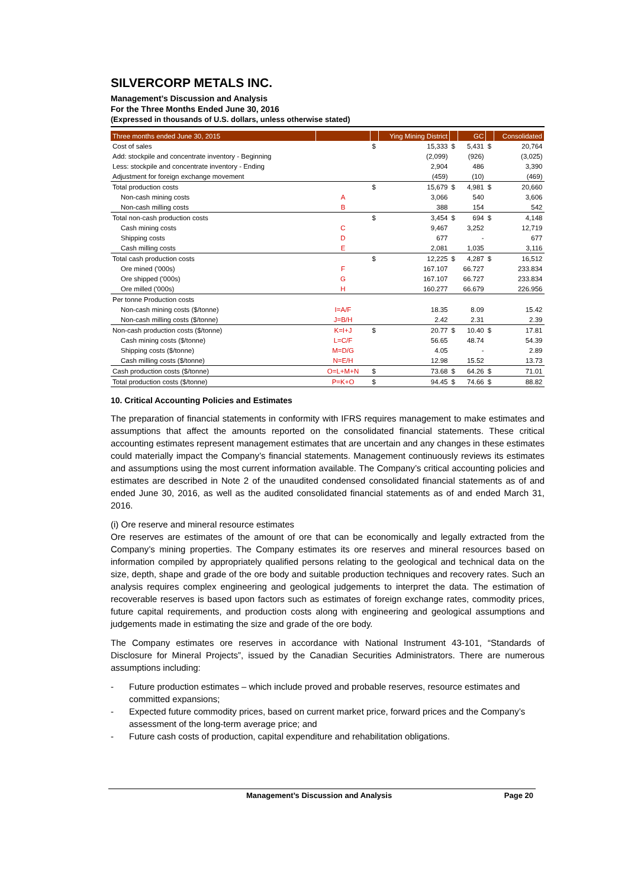SILVERCORP METALS INC.
Management’s Discussion and Analysis
For the Three Months Ended June 30, 2016
(Expressed in thousands of U.S. dollars, unless otherwise stated)
| Three months ended June 30, 2015 | | | Ying Mining District | | GC | | Consolidated |
| --- | --- | --- | --- | --- | --- | --- | --- |
| Cost of sales | | $ | 15,333 | $ | 5,431 | $ | 20,764 |
| Add: stockpile and concentrate inventory - Beginning | | | (2,099) | | (926) | | (3,025) |
| Less: stockpile and concentrate inventory - Ending | | | 2,904 | | 486 | | 3,390 |
| Adjustment for foreign exchange movement | | | (459) | | (10) | | (469) |
| Total production costs | | $ | 15,679 | $ | 4,981 | $ | 20,660 |
| Non-cash mining costs | A | | 3,066 | | 540 | | 3,606 |
| Non-cash milling costs | B | | 388 | | 154 | | 542 |
| Total non-cash production costs | | $ | 3,454 | $ | 694 | $ | 4,148 |
| Cash mining costs | C | | 9,467 | | 3,252 | | 12,719 |
| Shipping costs | D | | 677 | | - | | 677 |
| Cash milling costs | E | | 2,081 | | 1,035 | | 3,116 |
| Total cash production costs | | $ | 12,225 | $ | 4,287 | $ | 16,512 |
| Ore mined ('000s) | F | | 167.107 | | 66.727 | | 233.834 |
| Ore shipped ('000s) | G | | 167.107 | | 66.727 | | 233.834 |
| Ore milled ('000s) | H | | 160.277 | | 66.679 | | 226.956 |
| Per tonne Production costs | | | | | | | |
| Non-cash mining costs ($/tonne) | I=A/F | | 18.35 | | 8.09 | | 15.42 |
| Non-cash milling costs ($/tonne) | J=B/H | | 2.42 | | 2.31 | | 2.39 |
| Non-cash production costs ($/tonne) | K=I+J | $ | 20.77 | $ | 10.40 | $ | 17.81 |
| Cash mining costs ($/tonne) | L=C/F | | 56.65 | | 48.74 | | 54.39 |
| Shipping costs ($/tonne) | M=D/G | | 4.05 | | - | | 2.89 |
| Cash milling costs ($/tonne) | N=E/H | | 12.98 | | 15.52 | | 13.73 |
| Cash production costs ($/tonne) | O=L+M+N | $ | 73.68 | $ | 64.26 | $ | 71.01 |
| Total production costs ($/tonne) | P=K+O | $ | 94.45 | $ | 74.66 | $ | 88.82 |
10. Critical Accounting Policies and Estimates
The preparation of financial statements in conformity with IFRS requires management to make estimates and assumptions that affect the amounts reported on the consolidated financial statements. These critical accounting estimates represent management estimates that are uncertain and any changes in these estimates could materially impact the Company’s financial statements. Management continuously reviews its estimates and assumptions using the most current information available. The Company’s critical accounting policies and estimates are described in Note 2 of the unaudited condensed consolidated financial statements as of and ended June 30, 2016, as well as the audited consolidated financial statements as of and ended March 31, 2016.
(i) Ore reserve and mineral resource estimates
Ore reserves are estimates of the amount of ore that can be economically and legally extracted from the Company’s mining properties. The Company estimates its ore reserves and mineral resources based on information compiled by appropriately qualified persons relating to the geological and technical data on the size, depth, shape and grade of the ore body and suitable production techniques and recovery rates. Such an analysis requires complex engineering and geological judgements to interpret the data. The estimation of recoverable reserves is based upon factors such as estimates of foreign exchange rates, commodity prices, future capital requirements, and production costs along with engineering and geological assumptions and judgements made in estimating the size and grade of the ore body.
The Company estimates ore reserves in accordance with National Instrument 43-101, “Standards of Disclosure for Mineral Projects”, issued by the Canadian Securities Administrators. There are numerous assumptions including:
- Future production estimates – which include proved and probable reserves, resource estimates and committed expansions;
- Expected future commodity prices, based on current market price, forward prices and the Company’s assessment of the long-term average price; and
- Future cash costs of production, capital expenditure and rehabilitation obligations.
Management’s Discussion and Analysis Page 20